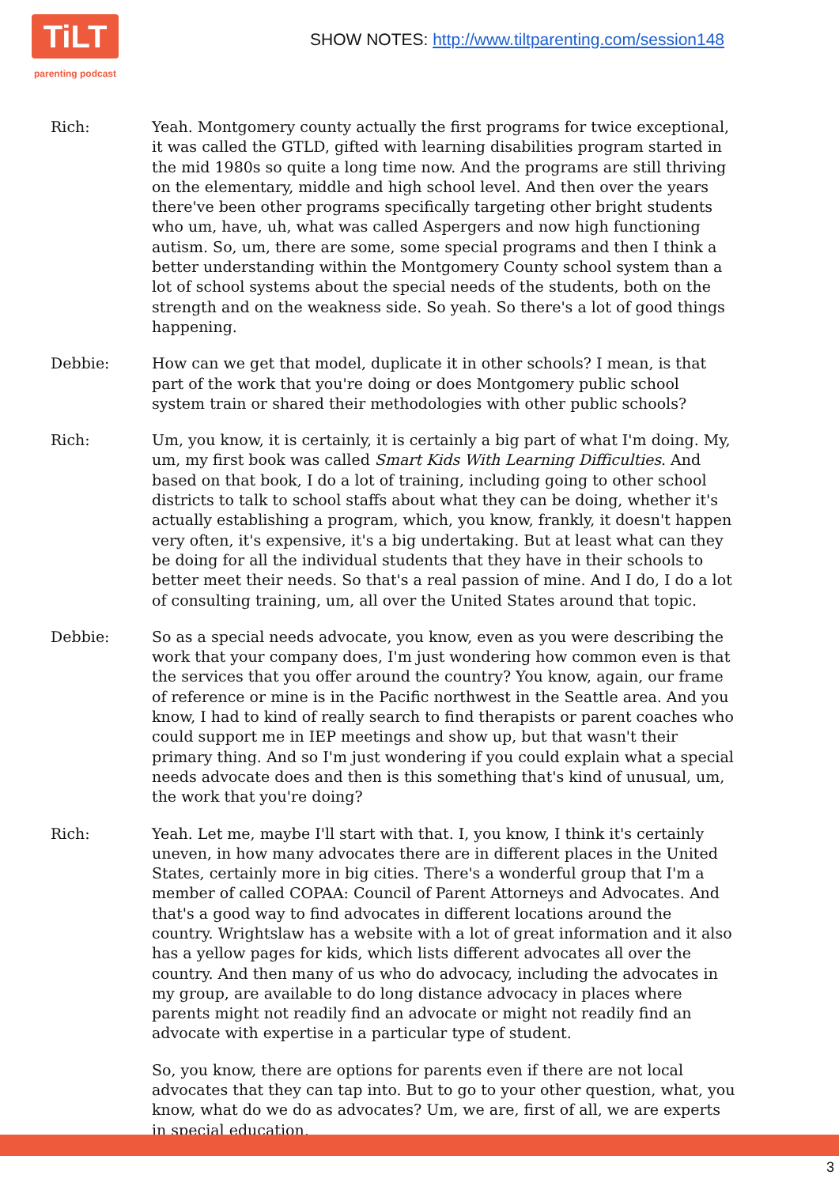TiLT
parenting podcast
SHOW NOTES: http://www.tiltparenting.com/session148
Rich: Yeah. Montgomery county actually the first programs for twice exceptional, it was called the GTLD, gifted with learning disabilities program started in the mid 1980s so quite a long time now. And the programs are still thriving on the elementary, middle and high school level. And then over the years there've been other programs specifically targeting other bright students who um, have, uh, what was called Aspergers and now high functioning autism. So, um, there are some, some special programs and then I think a better understanding within the Montgomery County school system than a lot of school systems about the special needs of the students, both on the strength and on the weakness side. So yeah. So there's a lot of good things happening.
Debbie: How can we get that model, duplicate it in other schools? I mean, is that part of the work that you're doing or does Montgomery public school system train or shared their methodologies with other public schools?
Rich: Um, you know, it is certainly, it is certainly a big part of what I'm doing. My, um, my first book was called Smart Kids With Learning Difficulties. And based on that book, I do a lot of training, including going to other school districts to talk to school staffs about what they can be doing, whether it's actually establishing a program, which, you know, frankly, it doesn't happen very often, it's expensive, it's a big undertaking. But at least what can they be doing for all the individual students that they have in their schools to better meet their needs. So that's a real passion of mine. And I do, I do a lot of consulting training, um, all over the United States around that topic.
Debbie: So as a special needs advocate, you know, even as you were describing the work that your company does, I'm just wondering how common even is that the services that you offer around the country? You know, again, our frame of reference or mine is in the Pacific northwest in the Seattle area. And you know, I had to kind of really search to find therapists or parent coaches who could support me in IEP meetings and show up, but that wasn't their primary thing. And so I'm just wondering if you could explain what a special needs advocate does and then is this something that's kind of unusual, um, the work that you're doing?
Rich: Yeah. Let me, maybe I'll start with that. I, you know, I think it's certainly uneven, in how many advocates there are in different places in the United States, certainly more in big cities. There's a wonderful group that I'm a member of called COPAA: Council of Parent Attorneys and Advocates. And that's a good way to find advocates in different locations around the country. Wrightslaw has a website with a lot of great information and it also has a yellow pages for kids, which lists different advocates all over the country. And then many of us who do advocacy, including the advocates in my group, are available to do long distance advocacy in places where parents might not readily find an advocate or might not readily find an advocate with expertise in a particular type of student.
So, you know, there are options for parents even if there are not local advocates that they can tap into. But to go to your other question, what, you know, what do we do as advocates? Um, we are, first of all, we are experts in special education,
3